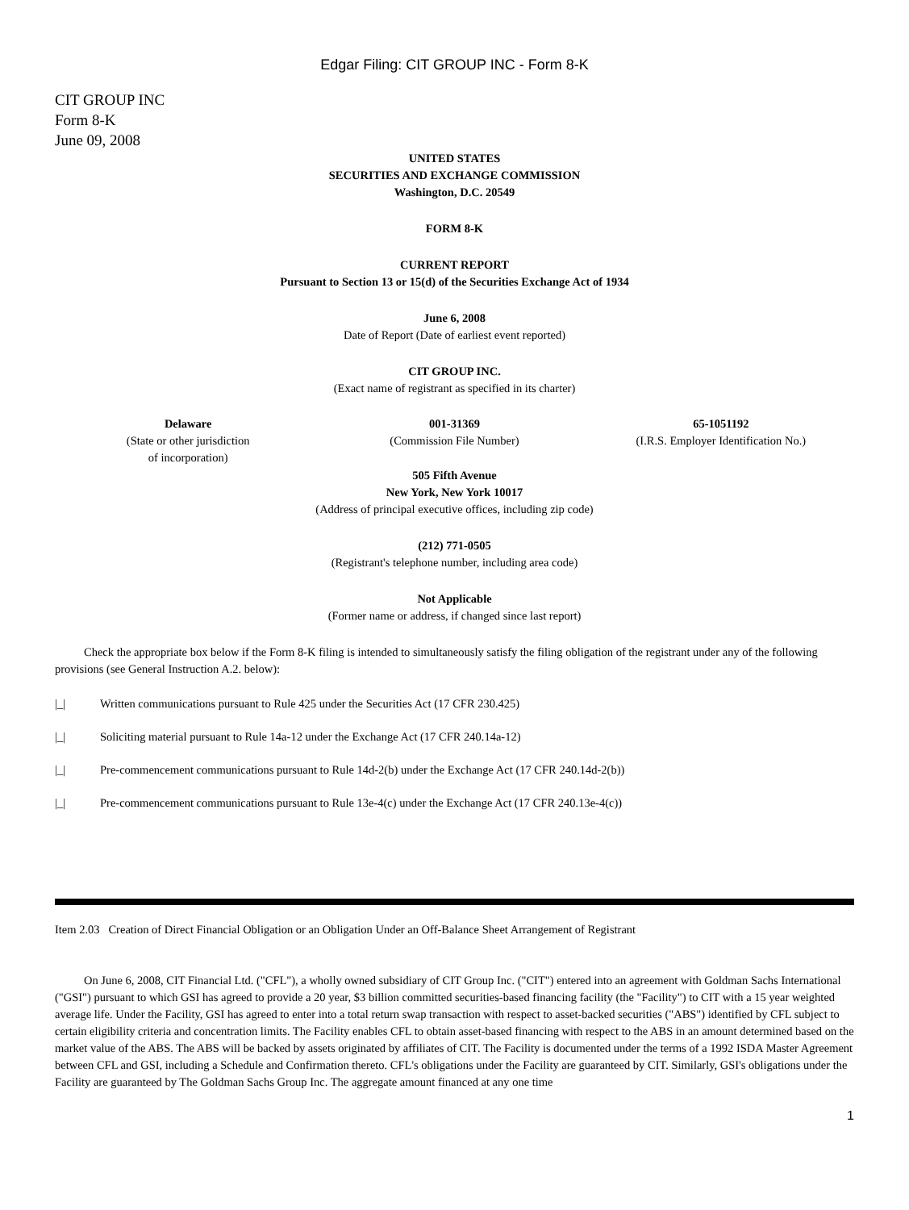Edgar Filing: CIT GROUP INC - Form 8-K
CIT GROUP INC
Form 8-K
June 09, 2008
UNITED STATES
SECURITIES AND EXCHANGE COMMISSION
Washington, D.C. 20549
FORM 8-K
CURRENT REPORT
Pursuant to Section 13 or 15(d) of the Securities Exchange Act of 1934
June 6, 2008
Date of Report (Date of earliest event reported)
CIT GROUP INC.
(Exact name of registrant as specified in its charter)
| Delaware (State or other jurisdiction of incorporation) | 001-31369 (Commission File Number) | 65-1051192 (I.R.S. Employer Identification No.) |
505 Fifth Avenue
New York, New York 10017
(Address of principal executive offices, including zip code)
(212) 771-0505
(Registrant's telephone number, including area code)
Not Applicable
(Former name or address, if changed since last report)
Check the appropriate box below if the Form 8-K filing is intended to simultaneously satisfy the filing obligation of the registrant under any of the following provisions (see General Instruction A.2. below):
|_| Written communications pursuant to Rule 425 under the Securities Act (17 CFR 230.425)
|_| Soliciting material pursuant to Rule 14a-12 under the Exchange Act (17 CFR 240.14a-12)
|_| Pre-commencement communications pursuant to Rule 14d-2(b) under the Exchange Act (17 CFR 240.14d-2(b))
|_| Pre-commencement communications pursuant to Rule 13e-4(c) under the Exchange Act (17 CFR 240.13e-4(c))
Item 2.03 Creation of Direct Financial Obligation or an Obligation Under an Off-Balance Sheet Arrangement of Registrant
On June 6, 2008, CIT Financial Ltd. ("CFL"), a wholly owned subsidiary of CIT Group Inc. ("CIT") entered into an agreement with Goldman Sachs International ("GSI") pursuant to which GSI has agreed to provide a 20 year, $3 billion committed securities-based financing facility (the "Facility") to CIT with a 15 year weighted average life. Under the Facility, GSI has agreed to enter into a total return swap transaction with respect to asset-backed securities ("ABS") identified by CFL subject to certain eligibility criteria and concentration limits. The Facility enables CFL to obtain asset-based financing with respect to the ABS in an amount determined based on the market value of the ABS. The ABS will be backed by assets originated by affiliates of CIT. The Facility is documented under the terms of a 1992 ISDA Master Agreement between CFL and GSI, including a Schedule and Confirmation thereto. CFL's obligations under the Facility are guaranteed by CIT. Similarly, GSI's obligations under the Facility are guaranteed by The Goldman Sachs Group Inc. The aggregate amount financed at any one time
1